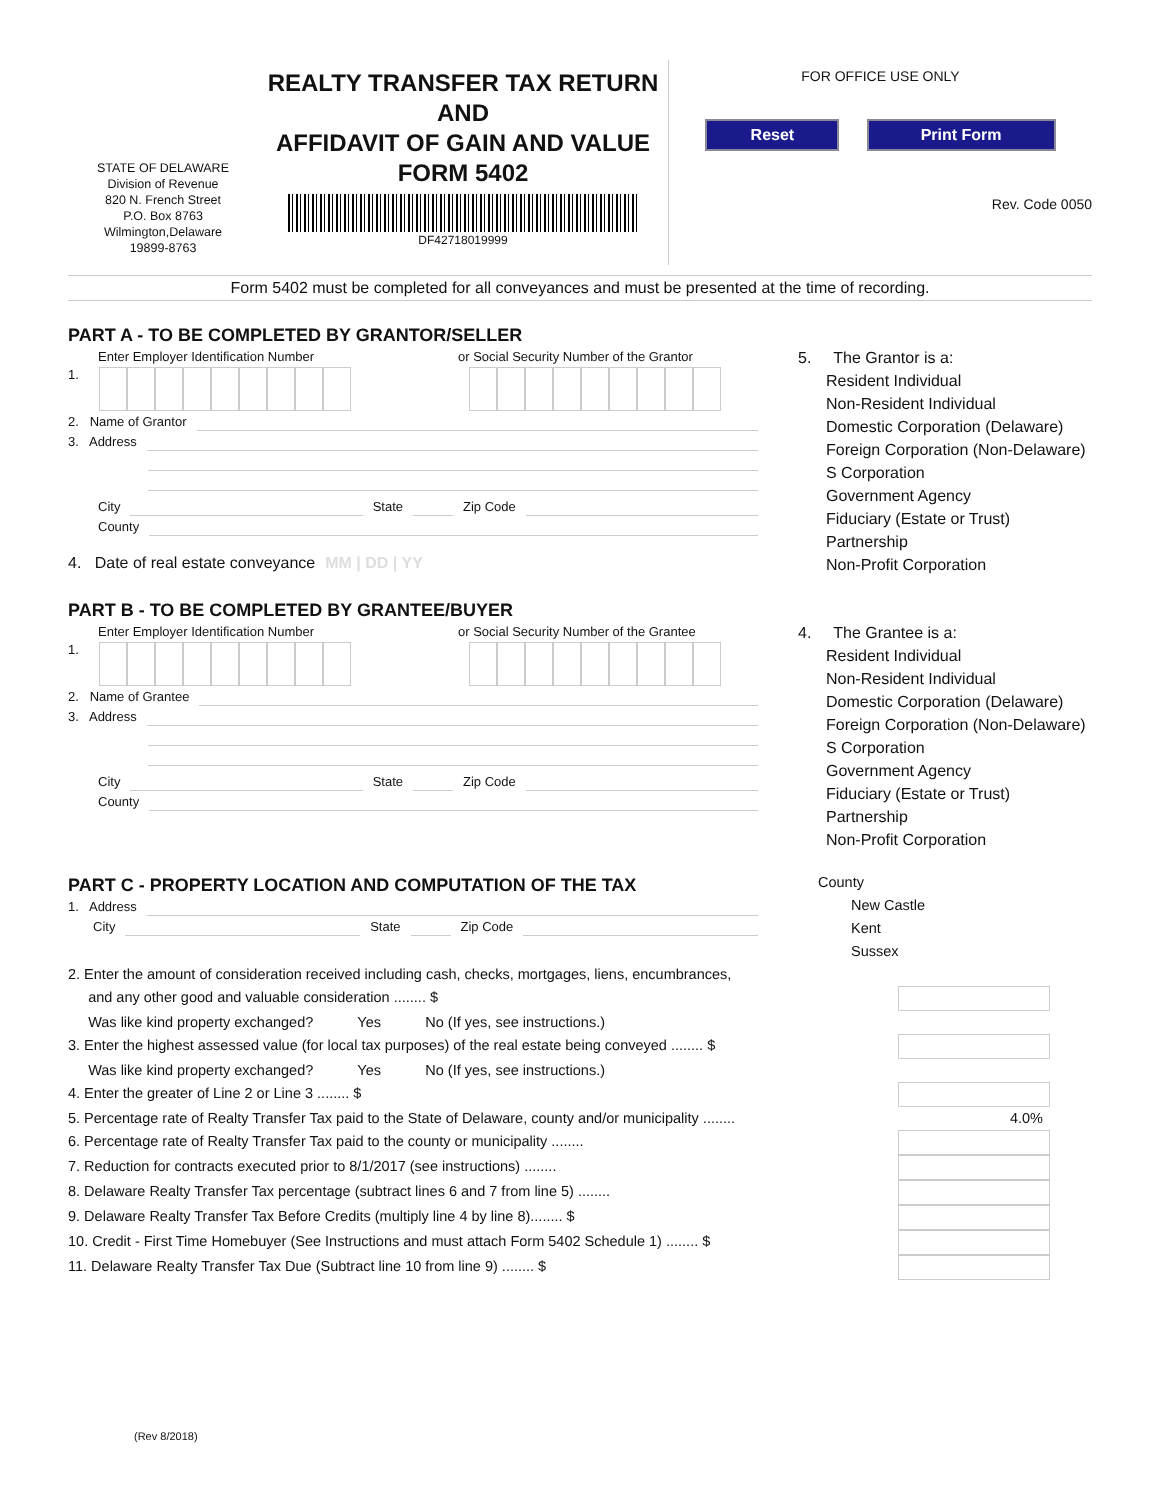STATE OF DELAWARE
Division of Revenue
820 N. French Street
P.O. Box 8763
Wilmington,Delaware
19899-8763
REALTY TRANSFER TAX RETURN
AND
AFFIDAVIT OF GAIN AND VALUE
FORM 5402
DF42718019999
FOR OFFICE USE ONLY
Reset Print Form
Rev. Code 0050
Form 5402 must be completed for all conveyances and must be presented at the time of recording.
PART A - TO BE COMPLETED BY GRANTOR/SELLER
Enter Employer Identification Number or Social Security Number of the Grantor
1.
2. Name of Grantor
3. Address
City State Zip Code
County
4. Date of real estate conveyance MM | DD | YY
5. The Grantor is a:
Resident Individual
Non-Resident Individual
Domestic Corporation (Delaware)
Foreign Corporation (Non-Delaware)
S Corporation
Government Agency
Fiduciary (Estate or Trust)
Partnership
Non-Profit Corporation
PART B - TO BE COMPLETED BY GRANTEE/BUYER
Enter Employer Identification Number or Social Security Number of the Grantee
1.
2. Name of Grantee
3. Address
City State Zip Code
County
4. The Grantee is a:
Resident Individual
Non-Resident Individual
Domestic Corporation (Delaware)
Foreign Corporation (Non-Delaware)
S Corporation
Government Agency
Fiduciary (Estate or Trust)
Partnership
Non-Profit Corporation
PART C - PROPERTY LOCATION AND COMPUTATION OF THE TAX
1. Address
City State Zip Code
County
New Castle
Kent
Sussex
2. Enter the amount of consideration received including cash, checks, mortgages, liens, encumbrances,
and any other good and valuable consideration ........ $
Was like kind property exchanged? Yes No (If yes, see instructions.)
3. Enter the highest assessed value (for local tax purposes) of the real estate being conveyed ........ $
Was like kind property exchanged? Yes No (If yes, see instructions.)
4. Enter the greater of Line 2 or Line 3 ........ $
5. Percentage rate of Realty Transfer Tax paid to the State of Delaware, county and/or municipality ........ 4.0%
6. Percentage rate of Realty Transfer Tax paid to the county or municipality ........
7. Reduction for contracts executed prior to 8/1/2017 (see instructions) ........
8. Delaware Realty Transfer Tax percentage (subtract lines 6 and 7 from line 5) ........
9. Delaware Realty Transfer Tax Before Credits (multiply line 4 by line 8)........ $
10. Credit - First Time Homebuyer (See Instructions and must attach Form 5402 Schedule 1) ........ $
11. Delaware Realty Transfer Tax Due (Subtract line 10 from line 9) ........ $
(Rev 8/2018)